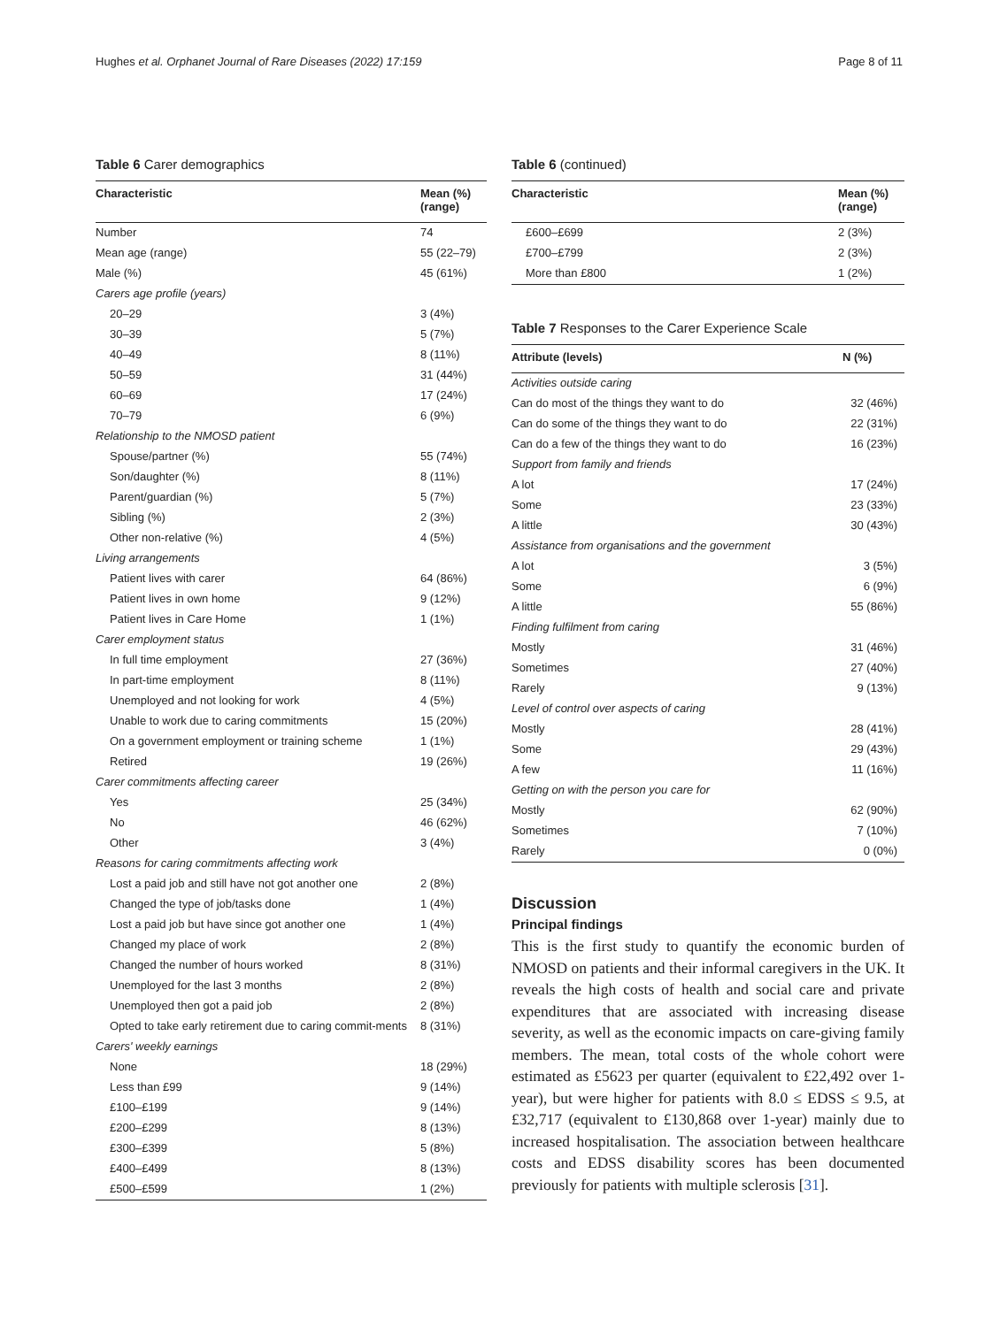Hughes et al. Orphanet Journal of Rare Diseases (2022) 17:159 Page 8 of 11
Table 6 Carer demographics
| Characteristic | Mean (%) (range) |
| --- | --- |
| Number | 74 |
| Mean age (range) | 55 (22–79) |
| Male (%) | 45 (61%) |
| Carers age profile (years) | |
| 20–29 | 3 (4%) |
| 30–39 | 5 (7%) |
| 40–49 | 8 (11%) |
| 50–59 | 31 (44%) |
| 60–69 | 17 (24%) |
| 70–79 | 6 (9%) |
| Relationship to the NMOSD patient | |
| Spouse/partner (%) | 55 (74%) |
| Son/daughter (%) | 8 (11%) |
| Parent/guardian (%) | 5 (7%) |
| Sibling (%) | 2 (3%) |
| Other non-relative (%) | 4 (5%) |
| Living arrangements | |
| Patient lives with carer | 64 (86%) |
| Patient lives in own home | 9 (12%) |
| Patient lives in Care Home | 1 (1%) |
| Carer employment status | |
| In full time employment | 27 (36%) |
| In part-time employment | 8 (11%) |
| Unemployed and not looking for work | 4 (5%) |
| Unable to work due to caring commitments | 15 (20%) |
| On a government employment or training scheme | 1 (1%) |
| Retired | 19 (26%) |
| Carer commitments affecting career | |
| Yes | 25 (34%) |
| No | 46 (62%) |
| Other | 3 (4%) |
| Reasons for caring commitments affecting work | |
| Lost a paid job and still have not got another one | 2 (8%) |
| Changed the type of job/tasks done | 1 (4%) |
| Lost a paid job but have since got another one | 1 (4%) |
| Changed my place of work | 2 (8%) |
| Changed the number of hours worked | 8 (31%) |
| Unemployed for the last 3 months | 2 (8%) |
| Unemployed then got a paid job | 2 (8%) |
| Opted to take early retirement due to caring commit-ments | 8 (31%) |
| Carers' weekly earnings | |
| None | 18 (29%) |
| Less than £99 | 9 (14%) |
| £100–£199 | 9 (14%) |
| £200–£299 | 8 (13%) |
| £300–£399 | 5 (8%) |
| £400–£499 | 8 (13%) |
| £500–£599 | 1 (2%) |
Table 6 (continued)
| Characteristic | Mean (%) (range) |
| --- | --- |
| £600–£699 | 2 (3%) |
| £700–£799 | 2 (3%) |
| More than £800 | 1 (2%) |
Table 7 Responses to the Carer Experience Scale
| Attribute (levels) | N (%) |
| --- | --- |
| Activities outside caring | |
| Can do most of the things they want to do | 32 (46%) |
| Can do some of the things they want to do | 22 (31%) |
| Can do a few of the things they want to do | 16 (23%) |
| Support from family and friends | |
| A lot | 17 (24%) |
| Some | 23 (33%) |
| A little | 30 (43%) |
| Assistance from organisations and the government | |
| A lot | 3 (5%) |
| Some | 6 (9%) |
| A little | 55 (86%) |
| Finding fulfilment from caring | |
| Mostly | 31 (46%) |
| Sometimes | 27 (40%) |
| Rarely | 9 (13%) |
| Level of control over aspects of caring | |
| Mostly | 28 (41%) |
| Some | 29 (43%) |
| A few | 11 (16%) |
| Getting on with the person you care for | |
| Mostly | 62 (90%) |
| Sometimes | 7 (10%) |
| Rarely | 0 (0%) |
Discussion
Principal findings
This is the first study to quantify the economic burden of NMOSD on patients and their informal caregivers in the UK. It reveals the high costs of health and social care and private expenditures that are associated with increasing disease severity, as well as the economic impacts on care-giving family members. The mean, total costs of the whole cohort were estimated as £5623 per quarter (equivalent to £22,492 over 1-year), but were higher for patients with 8.0 ≤ EDSS ≤ 9.5, at £32,717 (equivalent to £130,868 over 1-year) mainly due to increased hospitalisation. The association between healthcare costs and EDSS disability scores has been documented previously for patients with multiple sclerosis [31].